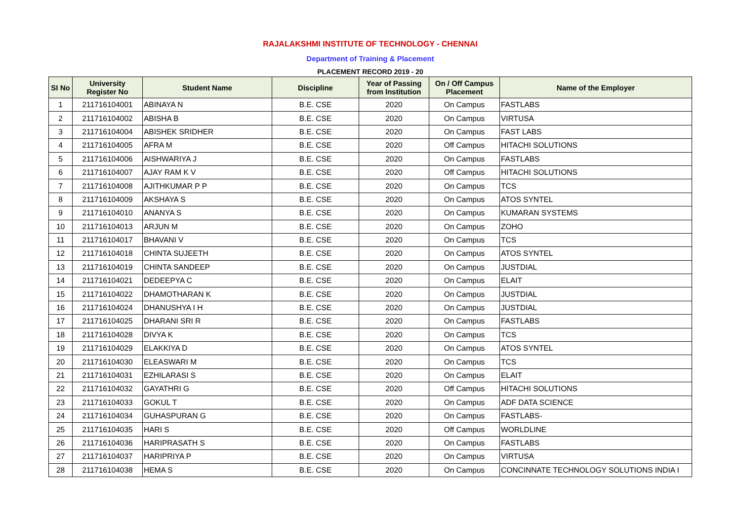RAJALAKSHMI INSTITUTE OF TECHNOLOGY - CHENNAI
Department of Training & Placement
PLACEMENT RECORD 2019 - 20
| SI No | University Register No | Student Name | Discipline | Year of Passing from Institution | On / Off Campus Placement | Name of the Employer |
| --- | --- | --- | --- | --- | --- | --- |
| 1 | 211716104001 | ABINAYA N | B.E. CSE | 2020 | On Campus | FASTLABS |
| 2 | 211716104002 | ABISHA B | B.E. CSE | 2020 | On Campus | VIRTUSA |
| 3 | 211716104004 | ABISHEK SRIDHER | B.E. CSE | 2020 | On Campus | FAST LABS |
| 4 | 211716104005 | AFRA M | B.E. CSE | 2020 | Off Campus | HITACHI SOLUTIONS |
| 5 | 211716104006 | AISHWARIYA J | B.E. CSE | 2020 | On Campus | FASTLABS |
| 6 | 211716104007 | AJAY RAM K V | B.E. CSE | 2020 | Off Campus | HITACHI SOLUTIONS |
| 7 | 211716104008 | AJITHKUMAR P P | B.E. CSE | 2020 | On Campus | TCS |
| 8 | 211716104009 | AKSHAYA S | B.E. CSE | 2020 | On Campus | ATOS SYNTEL |
| 9 | 211716104010 | ANANYA S | B.E. CSE | 2020 | On Campus | KUMARAN SYSTEMS |
| 10 | 211716104013 | ARJUN M | B.E. CSE | 2020 | On Campus | ZOHO |
| 11 | 211716104017 | BHAVANI V | B.E. CSE | 2020 | On Campus | TCS |
| 12 | 211716104018 | CHINTA SUJEETH | B.E. CSE | 2020 | On Campus | ATOS SYNTEL |
| 13 | 211716104019 | CHINTA SANDEEP | B.E. CSE | 2020 | On Campus | JUSTDIAL |
| 14 | 211716104021 | DEDEEPYA C | B.E. CSE | 2020 | On Campus | ELAIT |
| 15 | 211716104022 | DHAMOTHARAN K | B.E. CSE | 2020 | On Campus | JUSTDIAL |
| 16 | 211716104024 | DHANUSHYA I H | B.E. CSE | 2020 | On Campus | JUSTDIAL |
| 17 | 211716104025 | DHARANI SRI R | B.E. CSE | 2020 | On Campus | FASTLABS |
| 18 | 211716104028 | DIVYA K | B.E. CSE | 2020 | On Campus | TCS |
| 19 | 211716104029 | ELAKKIYA D | B.E. CSE | 2020 | On Campus | ATOS SYNTEL |
| 20 | 211716104030 | ELEASWARI M | B.E. CSE | 2020 | On Campus | TCS |
| 21 | 211716104031 | EZHILARASI S | B.E. CSE | 2020 | On Campus | ELAIT |
| 22 | 211716104032 | GAYATHRI G | B.E. CSE | 2020 | Off Campus | HITACHI SOLUTIONS |
| 23 | 211716104033 | GOKUL T | B.E. CSE | 2020 | On Campus | ADF DATA SCIENCE |
| 24 | 211716104034 | GUHASPURAN G | B.E. CSE | 2020 | On Campus | FASTLABS- |
| 25 | 211716104035 | HARI S | B.E. CSE | 2020 | Off Campus | WORLDLINE |
| 26 | 211716104036 | HARIPRASATH S | B.E. CSE | 2020 | On Campus | FASTLABS |
| 27 | 211716104037 | HARIPRIYA P | B.E. CSE | 2020 | On Campus | VIRTUSA |
| 28 | 211716104038 | HEMA S | B.E. CSE | 2020 | On Campus | CONCINNATE TECHNOLOGY SOLUTIONS INDIA I |